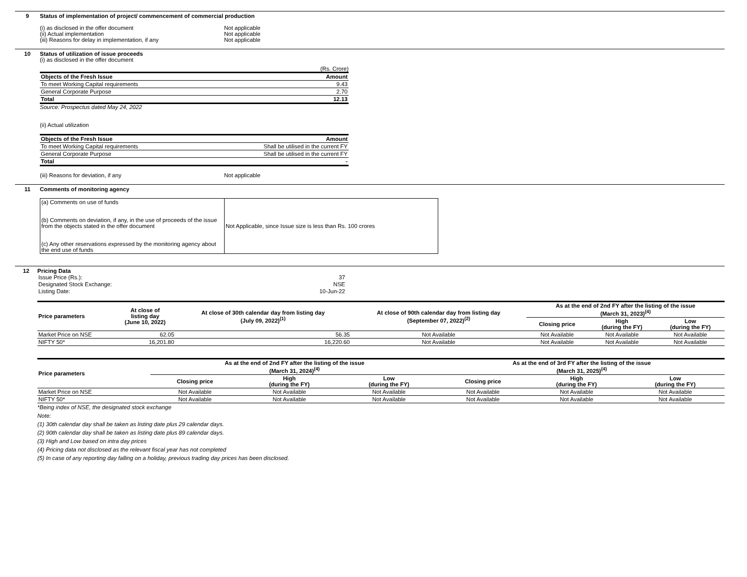9 Status of implementation of project/ commencement of commercial production
(i) as disclosed in the offer document Not applicable
(ii) Actual implementation Not applicable
(iii) Reasons for delay in implementation, if any Not applicable
10 Status of utilization of issue proceeds
(i) as disclosed in the offer document
(Rs. Crore)
| Objects of the Fresh Issue | Amount |
| To meet Working Capital requirements | 9.43 |
| General Corporate Purpose | 2.70 |
| Total | 12.13 |
Source: Prospectus dated May 24, 2022
(ii) Actual utilization
| Objects of the Fresh Issue | Amount |
| To meet Working Capital requirements | Shall be utilised in the current FY |
| General Corporate Purpose | Shall be utilised in the current FY |
| Total | - |
(iii) Reasons for deviation, if any Not applicable
11 Comments of monitoring agency
| (a) Comments on use of funds (b) Comments on deviation, if any, in the use of proceeds of the issue from the objects stated in the offer document (c) Any other reservations expressed by the monitoring agency about the end use of funds | Not Applicable, since Issue size is less than Rs. 100 crores |
12 Pricing Data
| Issue Price (Rs.): | 37 |
| Designated Stock Exchange: | NSE |
| Listing Date: | 10-Jun-22 |
| Price parameters | At close of listing day (June 10, 2022) | At close of 30th calendar day from listing day (July 09, 2022)<sup>(1)</sup> | At close of 90th calendar day from listing day (September 07, 2022)<sup>(2)</sup> | As at the end of 2nd FY after the listing of the issue (March 31, 2023)<sup>(4)</sup> | | |
| --- | --- | --- | --- | --- | --- | --- |
| | | | | Closing price | High (during the FY) | Low (during the FY) |
| Market Price on NSE | 62.05 | 56.35 | Not Available | Not Available | Not Available | Not Available |
| NIFTY 50* | 16,201.80 | 16,220.60 | Not Available | Not Available | Not Available | Not Available |
| Price parameters | As at the end of 2nd FY after the listing of the issue (March 31, 2024)<sup>(4)</sup> | | | As at the end of 3rd FY after the listing of the issue (March 31, 2025)<sup>(4)</sup> | | |
| --- | --- | --- | --- | --- | --- | --- |
| | Closing price | High (during the FY) | Low (during the FY) | Closing price | High (during the FY) | Low (during the FY) |
| Market Price on NSE | Not Available | Not Available | Not Available | Not Available | Not Available | Not Available |
| NIFTY 50* | Not Available | Not Available | Not Available | Not Available | Not Available | Not Available |
*Being index of NSE, the designated stock exchange
Note:
(1) 30th calendar day shall be taken as listing date plus 29 calendar days.
(2) 90th calendar day shall be taken as listing date plus 89 calendar days.
(3) High and Low based on intra day prices
(4) Pricing data not disclosed as the relevant fiscal year has not completed
(5) In case of any reporting day falling on a holiday, previous trading day prices has been disclosed.